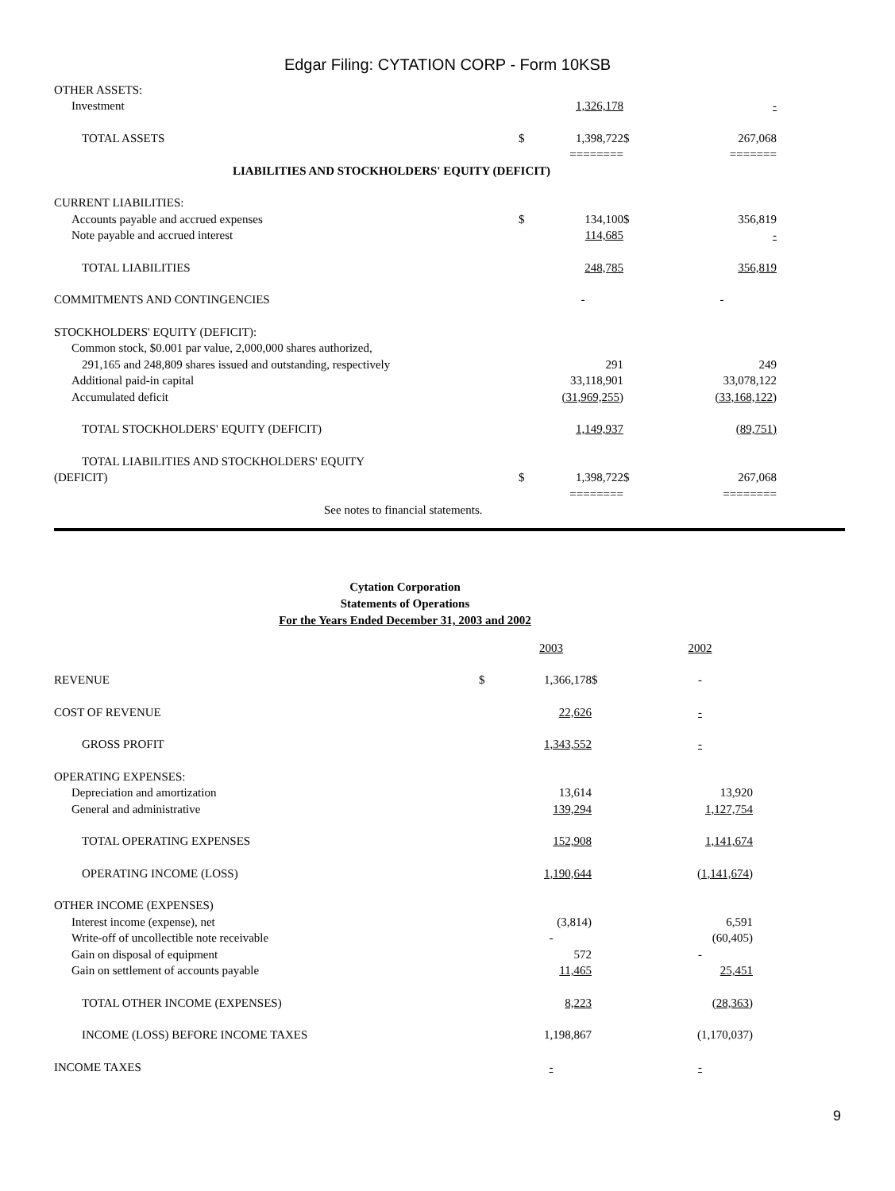Edgar Filing: CYTATION CORP - Form 10KSB
| OTHER ASSETS: | | | | |
| Investment | | 1,326,178 | | - |
| TOTAL ASSETS | $ | 1,398,722 | $ | 267,068 |
| | | ======== | | ======= |
| LIABILITIES AND STOCKHOLDERS' EQUITY (DEFICIT) | | | | |
| CURRENT LIABILITIES: | | | | |
| Accounts payable and accrued expenses | $ | 134,100 | $ | 356,819 |
| Note payable and accrued interest | | 114,685 | | - |
| TOTAL LIABILITIES | | 248,785 | | 356,819 |
| COMMITMENTS AND CONTINGENCIES | | - | | - |
| STOCKHOLDERS' EQUITY (DEFICIT): | | | | |
| Common stock, $0.001 par value, 2,000,000 shares authorized, | | | | |
| 291,165 and 248,809 shares issued and outstanding, respectively | | 291 | | 249 |
| Additional paid-in capital | | 33,118,901 | | 33,078,122 |
| Accumulated deficit | | (31,969,255) | | (33,168,122) |
| TOTAL STOCKHOLDERS' EQUITY (DEFICIT) | | 1,149,937 | | (89,751) |
| TOTAL LIABILITIES AND STOCKHOLDERS' EQUITY | | | | |
| (DEFICIT) | $ | 1,398,722 | $ | 267,068 |
| | | ======== | | ======== |
| See notes to financial statements. | | | | |
Cytation Corporation
Statements of Operations
For the Years Ended December 31, 2003 and 2002
| | | 2003 | | 2002 |
| REVENUE | $ | 1,366,178 | $ | - |
| COST OF REVENUE | | 22,626 | | - |
| GROSS PROFIT | | 1,343,552 | | - |
| OPERATING EXPENSES: | | | | |
| Depreciation and amortization | | 13,614 | | 13,920 |
| General and administrative | | 139,294 | | 1,127,754 |
| TOTAL OPERATING EXPENSES | | 152,908 | | 1,141,674 |
| OPERATING INCOME (LOSS) | | 1,190,644 | | (1,141,674) |
| OTHER INCOME (EXPENSES) | | | | |
| Interest income (expense), net | | (3,814) | | 6,591 |
| Write-off of uncollectible note receivable | | - | | (60,405) |
| Gain on disposal of equipment | | 572 | | - |
| Gain on settlement of accounts payable | | 11,465 | | 25,451 |
| TOTAL OTHER INCOME (EXPENSES) | | 8,223 | | (28,363) |
| INCOME (LOSS) BEFORE INCOME TAXES | | 1,198,867 | | (1,170,037) |
| INCOME TAXES | | - | | - |
9